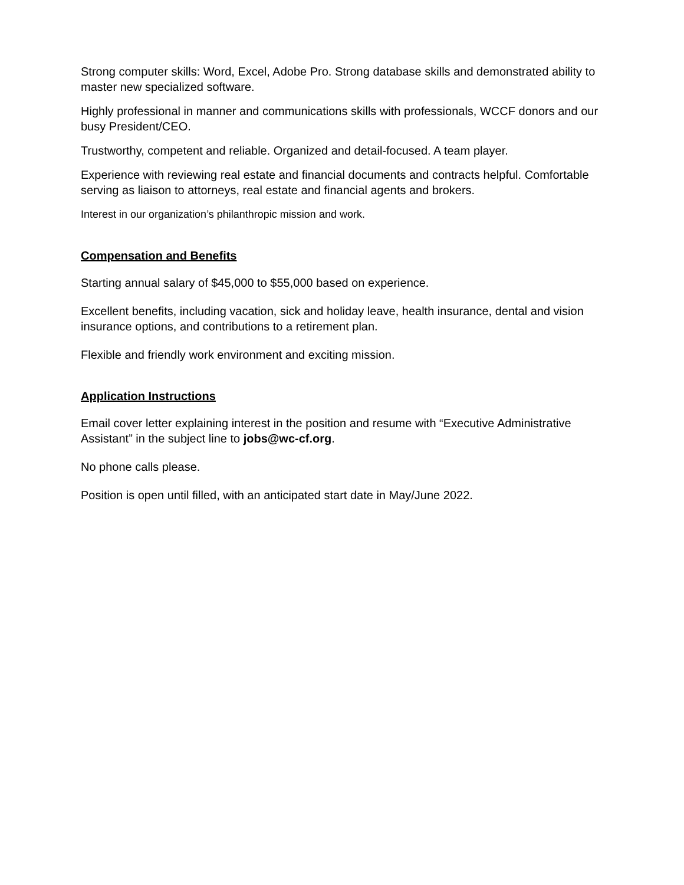Strong computer skills: Word, Excel, Adobe Pro. Strong database skills and demonstrated ability to master new specialized software.
Highly professional in manner and communications skills with professionals, WCCF donors and our busy President/CEO.
Trustworthy, competent and reliable. Organized and detail-focused. A team player.
Experience with reviewing real estate and financial documents and contracts helpful. Comfortable serving as liaison to attorneys, real estate and financial agents and brokers.
Interest in our organization’s philanthropic mission and work.
Compensation and Benefits
Starting annual salary of $45,000 to $55,000 based on experience.
Excellent benefits, including vacation, sick and holiday leave, health insurance, dental and vision insurance options, and contributions to a retirement plan.
Flexible and friendly work environment and exciting mission.
Application Instructions
Email cover letter explaining interest in the position and resume with “Executive Administrative Assistant” in the subject line to jobs@wc-cf.org.
No phone calls please.
Position is open until filled, with an anticipated start date in May/June 2022.